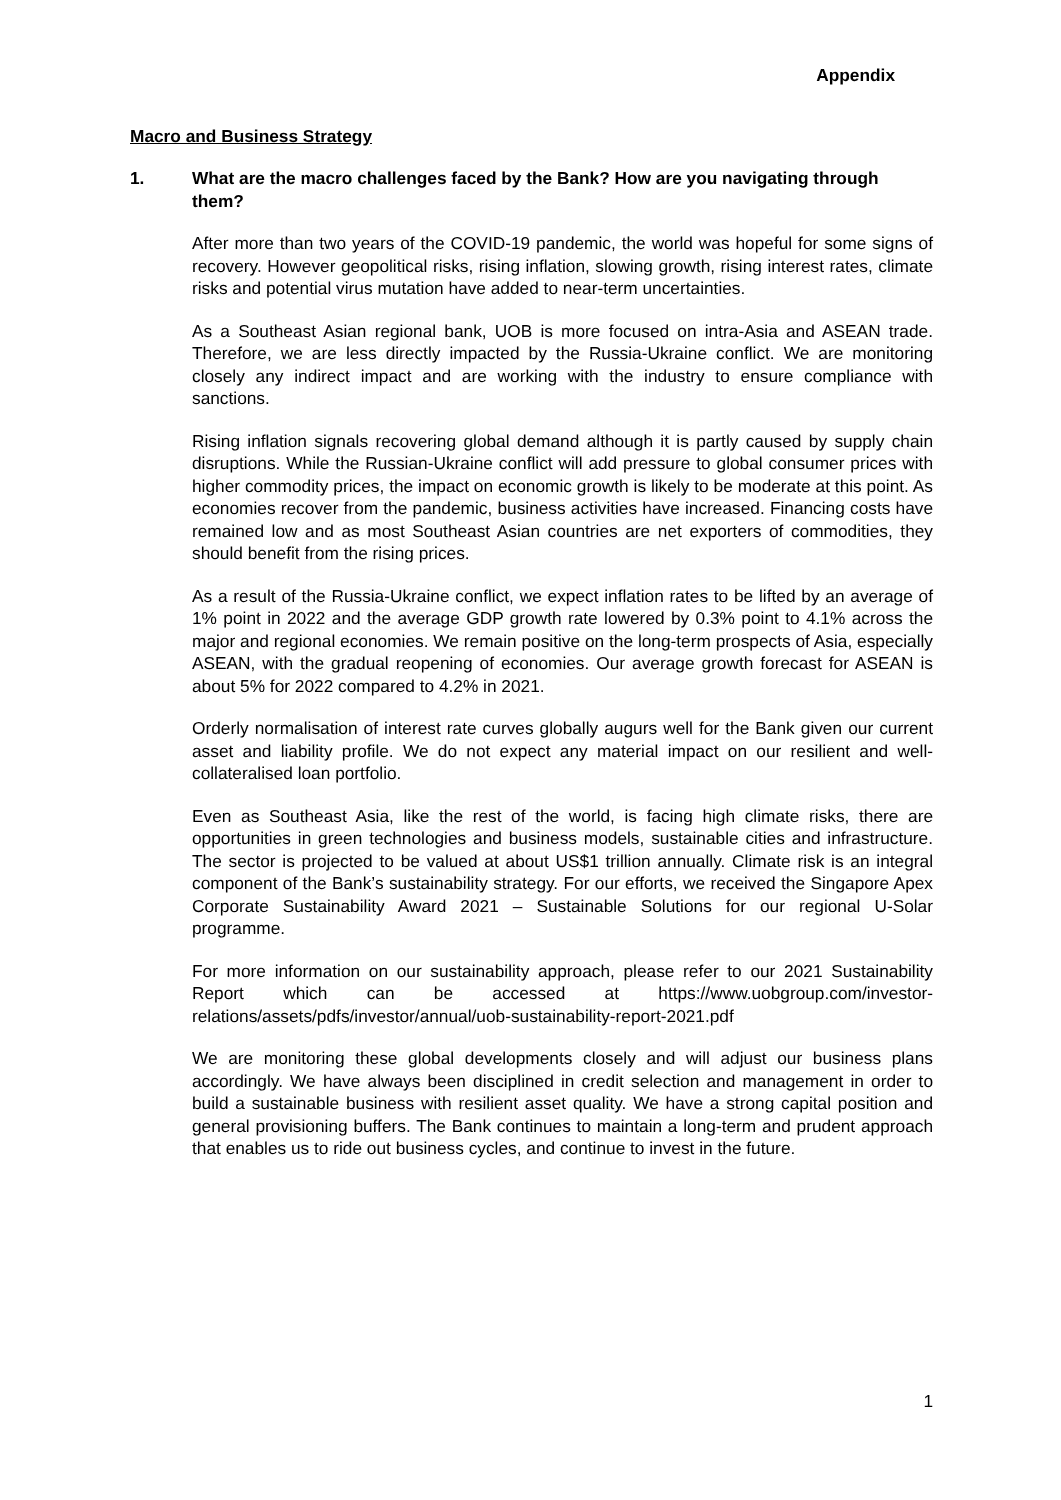Appendix
Macro and Business Strategy
1. What are the macro challenges faced by the Bank? How are you navigating through them?
After more than two years of the COVID-19 pandemic, the world was hopeful for some signs of recovery. However geopolitical risks, rising inflation, slowing growth, rising interest rates, climate risks and potential virus mutation have added to near-term uncertainties.
As a Southeast Asian regional bank, UOB is more focused on intra-Asia and ASEAN trade. Therefore, we are less directly impacted by the Russia-Ukraine conflict. We are monitoring closely any indirect impact and are working with the industry to ensure compliance with sanctions.
Rising inflation signals recovering global demand although it is partly caused by supply chain disruptions. While the Russian-Ukraine conflict will add pressure to global consumer prices with higher commodity prices, the impact on economic growth is likely to be moderate at this point. As economies recover from the pandemic, business activities have increased. Financing costs have remained low and as most Southeast Asian countries are net exporters of commodities, they should benefit from the rising prices.
As a result of the Russia-Ukraine conflict, we expect inflation rates to be lifted by an average of 1% point in 2022 and the average GDP growth rate lowered by 0.3% point to 4.1% across the major and regional economies. We remain positive on the long-term prospects of Asia, especially ASEAN, with the gradual reopening of economies. Our average growth forecast for ASEAN is about 5% for 2022 compared to 4.2% in 2021.
Orderly normalisation of interest rate curves globally augurs well for the Bank given our current asset and liability profile. We do not expect any material impact on our resilient and well-collateralised loan portfolio.
Even as Southeast Asia, like the rest of the world, is facing high climate risks, there are opportunities in green technologies and business models, sustainable cities and infrastructure. The sector is projected to be valued at about US$1 trillion annually. Climate risk is an integral component of the Bank’s sustainability strategy. For our efforts, we received the Singapore Apex Corporate Sustainability Award 2021 – Sustainable Solutions for our regional U-Solar programme.
For more information on our sustainability approach, please refer to our 2021 Sustainability Report which can be accessed at https://www.uobgroup.com/investor-relations/assets/pdfs/investor/annual/uob-sustainability-report-2021.pdf
We are monitoring these global developments closely and will adjust our business plans accordingly. We have always been disciplined in credit selection and management in order to build a sustainable business with resilient asset quality. We have a strong capital position and general provisioning buffers. The Bank continues to maintain a long-term and prudent approach that enables us to ride out business cycles, and continue to invest in the future.
1